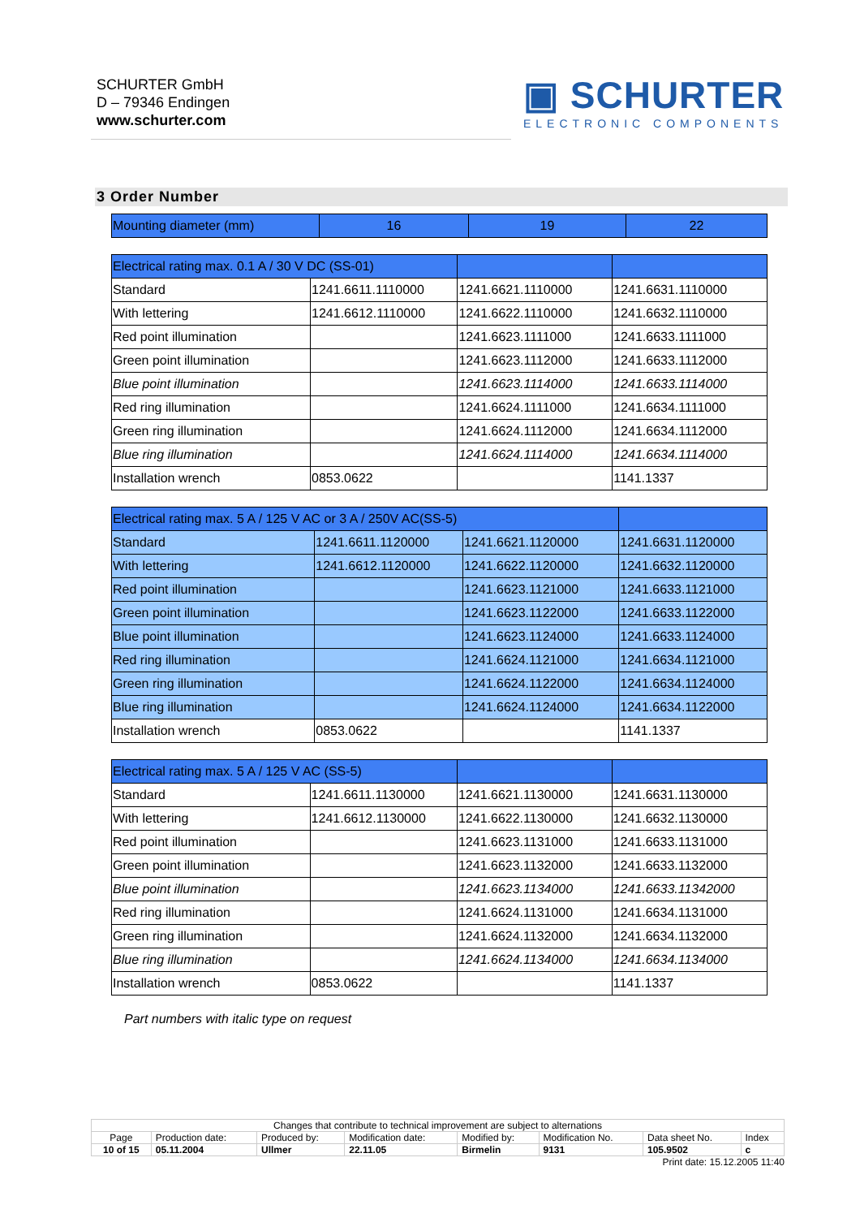SCHURTER GmbH
D – 79346 Endingen
www.schurter.com
▣ SCHURTER
ELECTRONIC COMPONENTS
3 Order Number
| Mounting diameter (mm) | 16 | 19 | 22 |
| Electrical rating max. 0.1 A / 30 V DC (SS-01) | | | |
| Standard | 1241.6611.1110000 | 1241.6621.1110000 | 1241.6631.1110000 |
| With lettering | 1241.6612.1110000 | 1241.6622.1110000 | 1241.6632.1110000 |
| Red point illumination | | 1241.6623.1111000 | 1241.6633.1111000 |
| Green point illumination | | 1241.6623.1112000 | 1241.6633.1112000 |
| Blue point illumination | | 1241.6623.1114000 | 1241.6633.1114000 |
| Red ring illumination | | 1241.6624.1111000 | 1241.6634.1111000 |
| Green ring illumination | | 1241.6624.1112000 | 1241.6634.1112000 |
| Blue ring illumination | | 1241.6624.1114000 | 1241.6634.1114000 |
| Installation wrench | 0853.0622 | | 1141.1337 |
| Electrical rating max. 5 A / 125 V AC or 3 A / 250V AC(SS-5) | | | |
| Standard | 1241.6611.1120000 | 1241.6621.1120000 | 1241.6631.1120000 |
| With lettering | 1241.6612.1120000 | 1241.6622.1120000 | 1241.6632.1120000 |
| Red point illumination | | 1241.6623.1121000 | 1241.6633.1121000 |
| Green point illumination | | 1241.6623.1122000 | 1241.6633.1122000 |
| Blue point illumination | | 1241.6623.1124000 | 1241.6633.1124000 |
| Red ring illumination | | 1241.6624.1121000 | 1241.6634.1121000 |
| Green ring illumination | | 1241.6624.1122000 | 1241.6634.1124000 |
| Blue ring illumination | | 1241.6624.1124000 | 1241.6634.1122000 |
| Installation wrench | 0853.0622 | | 1141.1337 |
| Electrical rating max. 5 A / 125 V AC (SS-5) | | | |
| Standard | 1241.6611.1130000 | 1241.6621.1130000 | 1241.6631.1130000 |
| With lettering | 1241.6612.1130000 | 1241.6622.1130000 | 1241.6632.1130000 |
| Red point illumination | | 1241.6623.1131000 | 1241.6633.1131000 |
| Green point illumination | | 1241.6623.1132000 | 1241.6633.1132000 |
| Blue point illumination | | 1241.6623.1134000 | 1241.6633.11342000 |
| Red ring illumination | | 1241.6624.1131000 | 1241.6634.1131000 |
| Green ring illumination | | 1241.6624.1132000 | 1241.6634.1132000 |
| Blue ring illumination | | 1241.6624.1134000 | 1241.6634.1134000 |
| Installation wrench | 0853.0622 | | 1141.1337 |
Part numbers with italic type on request
| Changes that contribute to technical improvement are subject to alternations | | | | | | | |
| Page | Production date: | Produced by: | Modification date: | Modified by: | Modification No. | Data sheet No. | Index |
| 10 of 15 | 05.11.2004 | Ullmer | 22.11.05 | Birmelin | 9131 | 105.9502 | c |
Print date: 15.12.2005 11:40